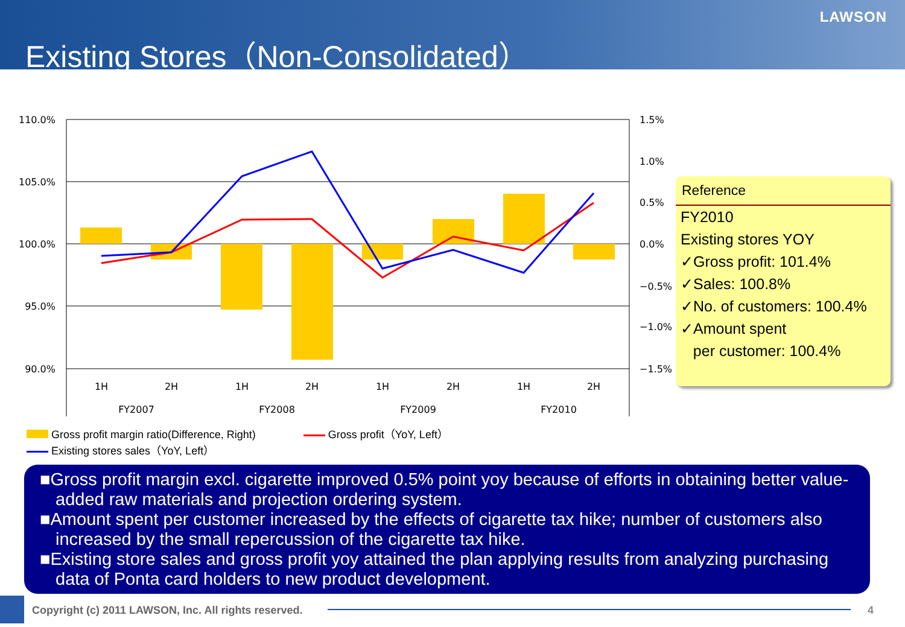Existing Stores（Non-Consolidated）
LAWSON
110.0%
105.0%
100.0%
95.0%
90.0%
1.5%
1.0%
0.5%
0.0%
−0.5%
−1.0%
−1.5%
1H
2H
1H
2H
1H
2H
1H
2H
FY2007
FY2008
FY2009
FY2010
Reference
FY2010
Existing stores YOY
✓Gross profit: 101.4%
✓Sales: 100.8%
✓No. of customers: 100.4%
✓Amount spent
per customer: 100.4%
Gross profit margin ratio(Difference, Right) Gross profit（YoY, Left）
Existing stores sales（YoY, Left）
■Gross profit margin excl. cigarette improved 0.5% point yoy because of efforts in obtaining better value-added raw materials and projection ordering system.
■Amount spent per customer increased by the effects of cigarette tax hike; number of customers also increased by the small repercussion of the cigarette tax hike.
■Existing store sales and gross profit yoy attained the plan applying results from analyzing purchasing data of Ponta card holders to new product development.
Copyright (c) 2011 LAWSON, Inc. All rights reserved.
4